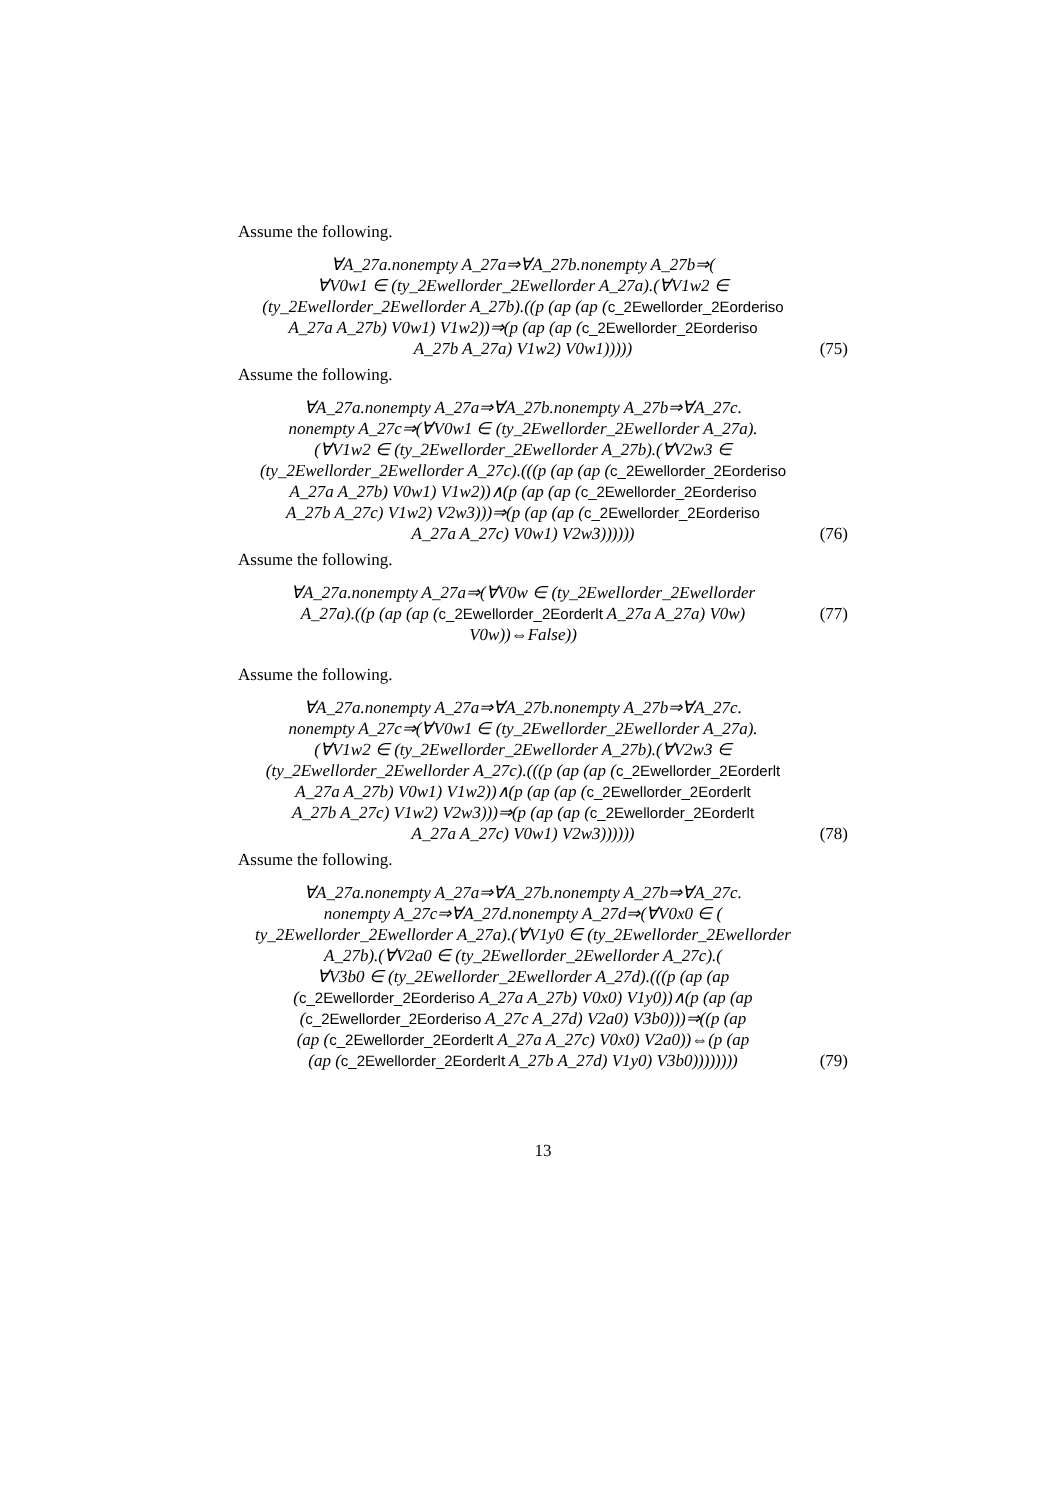Assume the following.
∀A_27a.nonempty A_27a⇒∀A_27b.nonempty A_27b⇒(
∀V0w1 ∈ (ty_2Ewellorder_2Ewellorder A_27a).(∀V1w2 ∈
(ty_2Ewellorder_2Ewellorder A_27b).((p (ap (ap (c_2Ewellorder_2Eorderiso
A_27a A_27b) V0w1) V1w2))⇒(p (ap (ap (c_2Ewellorder_2Eorderiso
A_27b A_27a) V1w2) V0w1)))))
(75)
Assume the following.
∀A_27a.nonempty A_27a⇒∀A_27b.nonempty A_27b⇒∀A_27c.
nonempty A_27c⇒(∀V0w1 ∈ (ty_2Ewellorder_2Ewellorder A_27a).
(∀V1w2 ∈ (ty_2Ewellorder_2Ewellorder A_27b).(∀V2w3 ∈
(ty_2Ewellorder_2Ewellorder A_27c).(((p (ap (ap (c_2Ewellorder_2Eorderiso
A_27a A_27b) V0w1) V1w2))∧(p (ap (ap (c_2Ewellorder_2Eorderiso
A_27b A_27c) V1w2) V2w3)))⇒(p (ap (ap (c_2Ewellorder_2Eorderiso
A_27a A_27c) V0w1) V2w3))))))
(76)
Assume the following.
∀A_27a.nonempty A_27a⇒(∀V0w ∈ (ty_2Ewellorder_2Ewellorder
A_27a).((p (ap (ap (c_2Ewellorder_2Eorderlt A_27a A_27a) V0w)
V0w))⇔False))
(77)
Assume the following.
∀A_27a.nonempty A_27a⇒∀A_27b.nonempty A_27b⇒∀A_27c.
nonempty A_27c⇒(∀V0w1 ∈ (ty_2Ewellorder_2Ewellorder A_27a).
(∀V1w2 ∈ (ty_2Ewellorder_2Ewellorder A_27b).(∀V2w3 ∈
(ty_2Ewellorder_2Ewellorder A_27c).(((p (ap (ap (c_2Ewellorder_2Eorderlt
A_27a A_27b) V0w1) V1w2))∧(p (ap (ap (c_2Ewellorder_2Eorderlt
A_27b A_27c) V1w2) V2w3)))⇒(p (ap (ap (c_2Ewellorder_2Eorderlt
A_27a A_27c) V0w1) V2w3))))))
(78)
Assume the following.
∀A_27a.nonempty A_27a⇒∀A_27b.nonempty A_27b⇒∀A_27c.
nonempty A_27c⇒∀A_27d.nonempty A_27d⇒(∀V0x0 ∈ (
ty_2Ewellorder_2Ewellorder A_27a).(∀V1y0 ∈ (ty_2Ewellorder_2Ewellorder
A_27b).(∀V2a0 ∈ (ty_2Ewellorder_2Ewellorder A_27c).(
∀V3b0 ∈ (ty_2Ewellorder_2Ewellorder A_27d).(((p (ap (ap
(c_2Ewellorder_2Eorderiso A_27a A_27b) V0x0) V1y0))∧(p (ap (ap
(c_2Ewellorder_2Eorderiso A_27c A_27d) V2a0) V3b0)))⇒((p (ap
(ap (c_2Ewellorder_2Eorderlt A_27a A_27c) V0x0) V2a0))⇔(p (ap
(ap (c_2Ewellorder_2Eorderlt A_27b A_27d) V1y0) V3b0))))))))
(79)
13